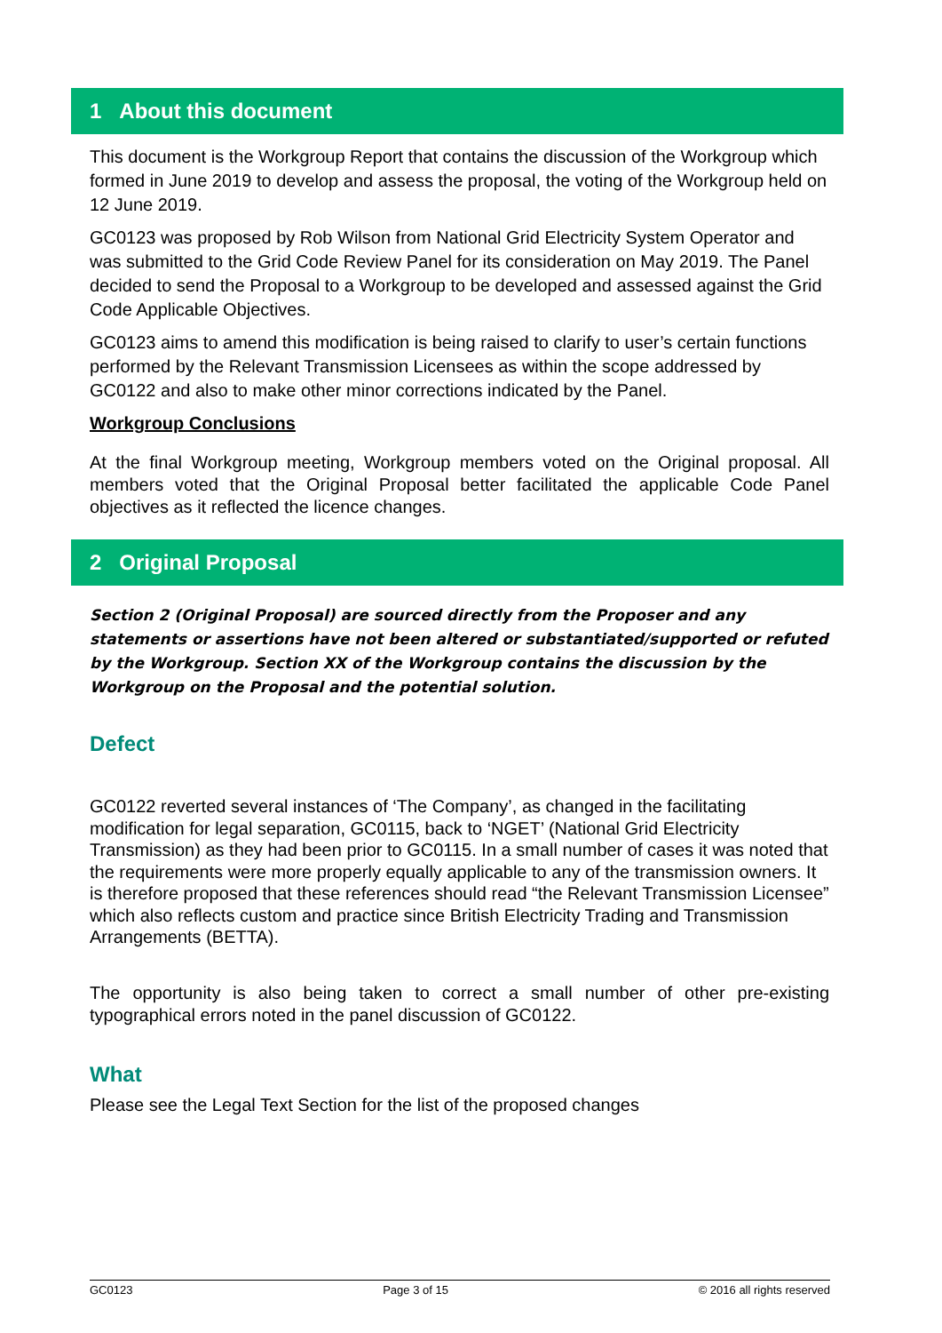1 About this document
This document is the Workgroup Report that contains the discussion of the Workgroup which formed in June 2019 to develop and assess the proposal, the voting of the Workgroup held on 12 June 2019.
GC0123 was proposed by Rob Wilson from National Grid Electricity System Operator and was submitted to the Grid Code Review Panel for its consideration on May 2019. The Panel decided to send the Proposal to a Workgroup to be developed and assessed against the Grid Code Applicable Objectives.
GC0123 aims to amend this modification is being raised to clarify to user’s certain functions performed by the Relevant Transmission Licensees as within the scope addressed by GC0122 and also to make other minor corrections indicated by the Panel.
Workgroup Conclusions
At the final Workgroup meeting, Workgroup members voted on the Original proposal. All members voted that the Original Proposal better facilitated the applicable Code Panel objectives as it reflected the licence changes.
2 Original Proposal
Section 2 (Original Proposal) are sourced directly from the Proposer and any statements or assertions have not been altered or substantiated/supported or refuted by the Workgroup. Section XX of the Workgroup contains the discussion by the Workgroup on the Proposal and the potential solution.
Defect
GC0122 reverted several instances of ‘The Company’, as changed in the facilitating modification for legal separation, GC0115, back to ‘NGET’ (National Grid Electricity Transmission) as they had been prior to GC0115. In a small number of cases it was noted that the requirements were more properly equally applicable to any of the transmission owners. It is therefore proposed that these references should read “the Relevant Transmission Licensee” which also reflects custom and practice since British Electricity Trading and Transmission Arrangements (BETTA).
The opportunity is also being taken to correct a small number of other pre-existing typographical errors noted in the panel discussion of GC0122.
What
Please see the Legal Text Section for the list of the proposed changes
GC0123 Page 3 of 15 © 2016 all rights reserved